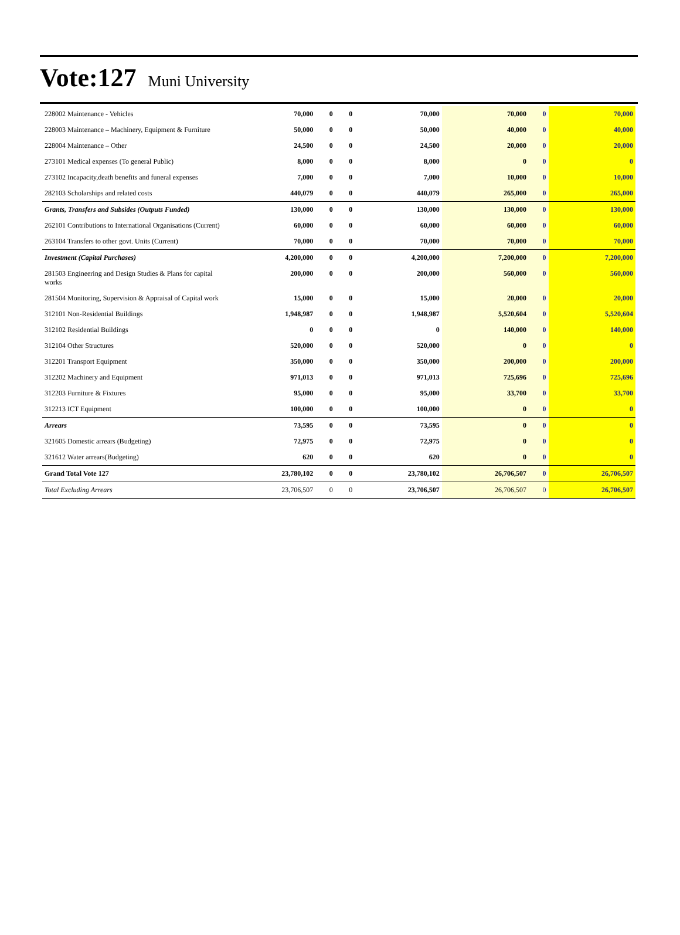Vote:127 Muni University
| 228002 Maintenance - Vehicles | 70,000 | 0 | 0 | 70,000 | 70,000 | 0 | 70,000 |
| 228003 Maintenance – Machinery, Equipment & Furniture | 50,000 | 0 | 0 | 50,000 | 40,000 | 0 | 40,000 |
| 228004 Maintenance – Other | 24,500 | 0 | 0 | 24,500 | 20,000 | 0 | 20,000 |
| 273101 Medical expenses (To general Public) | 8,000 | 0 | 0 | 8,000 | 0 | 0 | 0 |
| 273102 Incapacity,death benefits and funeral expenses | 7,000 | 0 | 0 | 7,000 | 10,000 | 0 | 10,000 |
| 282103 Scholarships and related costs | 440,079 | 0 | 0 | 440,079 | 265,000 | 0 | 265,000 |
| Grants, Transfers and Subsides (Outputs Funded) | 130,000 | 0 | 0 | 130,000 | 130,000 | 0 | 130,000 |
| 262101 Contributions to International Organisations (Current) | 60,000 | 0 | 0 | 60,000 | 60,000 | 0 | 60,000 |
| 263104 Transfers to other govt. Units (Current) | 70,000 | 0 | 0 | 70,000 | 70,000 | 0 | 70,000 |
| Investment (Capital Purchases) | 4,200,000 | 0 | 0 | 4,200,000 | 7,200,000 | 0 | 7,200,000 |
| 281503 Engineering and Design Studies & Plans for capital works | 200,000 | 0 | 0 | 200,000 | 560,000 | 0 | 560,000 |
| 281504 Monitoring, Supervision & Appraisal of Capital work | 15,000 | 0 | 0 | 15,000 | 20,000 | 0 | 20,000 |
| 312101 Non-Residential Buildings | 1,948,987 | 0 | 0 | 1,948,987 | 5,520,604 | 0 | 5,520,604 |
| 312102 Residential Buildings | 0 | 0 | 0 | 0 | 140,000 | 0 | 140,000 |
| 312104 Other Structures | 520,000 | 0 | 0 | 520,000 | 0 | 0 | 0 |
| 312201 Transport Equipment | 350,000 | 0 | 0 | 350,000 | 200,000 | 0 | 200,000 |
| 312202 Machinery and Equipment | 971,013 | 0 | 0 | 971,013 | 725,696 | 0 | 725,696 |
| 312203 Furniture & Fixtures | 95,000 | 0 | 0 | 95,000 | 33,700 | 0 | 33,700 |
| 312213 ICT Equipment | 100,000 | 0 | 0 | 100,000 | 0 | 0 | 0 |
| Arrears | 73,595 | 0 | 0 | 73,595 | 0 | 0 | 0 |
| 321605 Domestic arrears (Budgeting) | 72,975 | 0 | 0 | 72,975 | 0 | 0 | 0 |
| 321612 Water arrears(Budgeting) | 620 | 0 | 0 | 620 | 0 | 0 | 0 |
| Grand Total Vote 127 | 23,780,102 | 0 | 0 | 23,780,102 | 26,706,507 | 0 | 26,706,507 |
| Total Excluding Arrears | 23,706,507 | 0 | 0 | 23,706,507 | 26,706,507 | 0 | 26,706,507 |